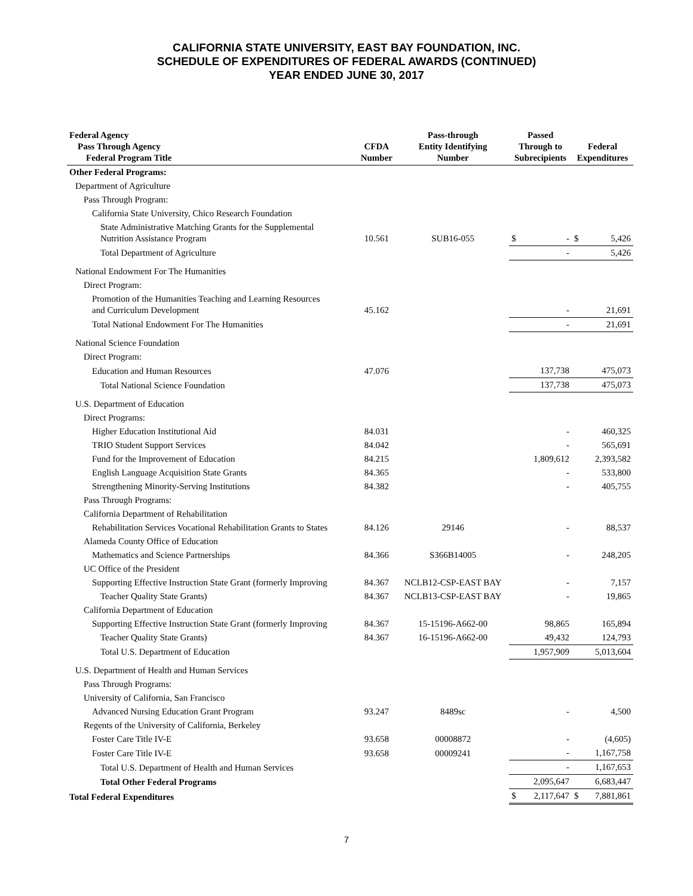CALIFORNIA STATE UNIVERSITY, EAST BAY FOUNDATION, INC.
SCHEDULE OF EXPENDITURES OF FEDERAL AWARDS (CONTINUED)
YEAR ENDED JUNE 30, 2017
| Federal Agency Pass Through Agency Federal Program Title | CFDA Number | Pass-through Entity Identifying Number | Passed Through to Subrecipients | Federal Expenditures |
| --- | --- | --- | --- | --- |
| Other Federal Programs: | | | | |
| Department of Agriculture | | | | |
| Pass Through Program: | | | | |
| California State University, Chico Research Foundation | | | | |
| State Administrative Matching Grants for the Supplemental Nutrition Assistance Program | 10.561 | SUB16-055 | $ - | $ 5,426 |
| Total Department of Agriculture | | | - | 5,426 |
| National Endowment For The Humanities | | | | |
| Direct Program: | | | | |
| Promotion of the Humanities Teaching and Learning Resources and Curriculum Development | 45.162 | | - | 21,691 |
| Total National Endowment For The Humanities | | | - | 21,691 |
| National Science Foundation | | | | |
| Direct Program: | | | | |
| Education and Human Resources | 47.076 | | 137,738 | 475,073 |
| Total National Science Foundation | | | 137,738 | 475,073 |
| U.S. Department of Education | | | | |
| Direct Programs: | | | | |
| Higher Education Institutional Aid | 84.031 | | - | 460,325 |
| TRIO Student Support Services | 84.042 | | - | 565,691 |
| Fund for the Improvement of Education | 84.215 | | 1,809,612 | 2,393,582 |
| English Language Acquisition State Grants | 84.365 | | - | 533,800 |
| Strengthening Minority-Serving Institutions | 84.382 | | - | 405,755 |
| Pass Through Programs: | | | | |
| California Department of Rehabilitation | | | | |
| Rehabilitation Services Vocational Rehabilitation Grants to States | 84.126 | 29146 | - | 88,537 |
| Alameda County Office of Education | | | | |
| Mathematics and Science Partnerships | 84.366 | S366B14005 | - | 248,205 |
| UC Office of the President | | | | |
| Supporting Effective Instruction State Grant (formerly Improving | 84.367 | NCLB12-CSP-EAST BAY | - | 7,157 |
| Teacher Quality State Grants) | 84.367 | NCLB13-CSP-EAST BAY | - | 19,865 |
| California Department of Education | | | | |
| Supporting Effective Instruction State Grant (formerly Improving | 84.367 | 15-15196-A662-00 | 98,865 | 165,894 |
| Teacher Quality State Grants) | 84.367 | 16-15196-A662-00 | 49,432 | 124,793 |
| Total U.S. Department of Education | | | 1,957,909 | 5,013,604 |
| U.S. Department of Health and Human Services | | | | |
| Pass Through Programs: | | | | |
| University of California, San Francisco | | | | |
| Advanced Nursing Education Grant Program | 93.247 | 8489sc | - | 4,500 |
| Regents of the University of California, Berkeley | | | | |
| Foster Care Title IV-E | 93.658 | 00008872 | - | (4,605) |
| Foster Care Title IV-E | 93.658 | 00009241 | - | 1,167,758 |
| Total U.S. Department of Health and Human Services | | | - | 1,167,653 |
| Total Other Federal Programs | | | 2,095,647 | 6,683,447 |
| Total Federal Expenditures | | | $ 2,117,647 | $ 7,881,861 |
7